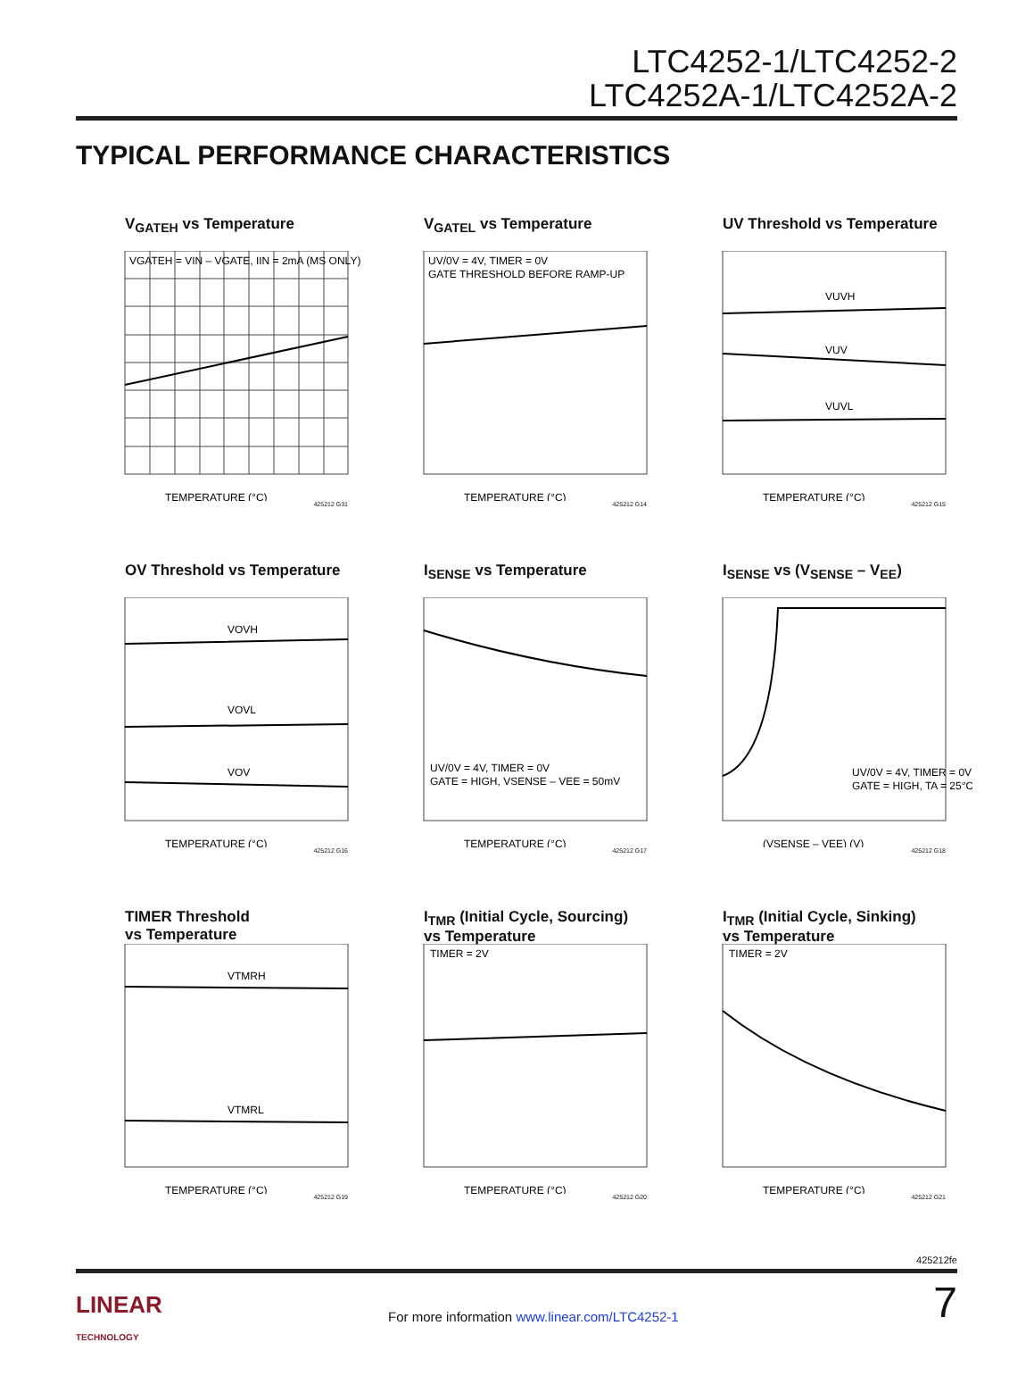LTC4252-1/LTC4252-2
LTC4252A-1/LTC4252A-2
TYPICAL PERFORMANCE CHARACTERISTICS
V<sub>GATEH</sub> vs Temperature
VGATEH = VIN – VGATE, IIN = 2mA (MS ONLY)
TEMPERATURE (°C)
425212 G31
V<sub>GATEL</sub> vs Temperature
UV/0V = 4V, TIMER = 0V
GATE THRESHOLD BEFORE RAMP-UP
TEMPERATURE (°C)
425212 G14
UV Threshold vs Temperature
VUVH
VUV
VUVL
TEMPERATURE (°C)
425212 G15
OV Threshold vs Temperature
VOVH
VOVL
VOV
TEMPERATURE (°C)
425212 G16
I<sub>SENSE</sub> vs Temperature
UV/0V = 4V, TIMER = 0V
GATE = HIGH, VSENSE – VEE = 50mV
TEMPERATURE (°C)
425212 G17
I<sub>SENSE</sub> vs (V<sub>SENSE</sub> – V<sub>EE</sub>)
UV/0V = 4V, TIMER = 0V
GATE = HIGH, TA = 25°C
(VSENSE – VEE) (V)
425212 G18
TIMER Threshold
vs Temperature
VTMRH
VTMRL
TEMPERATURE (°C)
425212 G19
I<sub>TMR</sub> (Initial Cycle, Sourcing)
vs Temperature
TIMER = 2V
TEMPERATURE (°C)
425212 G20
I<sub>TMR</sub> (Initial Cycle, Sinking)
vs Temperature
TIMER = 2V
TEMPERATURE (°C)
425212 G21
425212fe
LINEAR
TECHNOLOGY
For more information www.linear.com/LTC4252-1
7